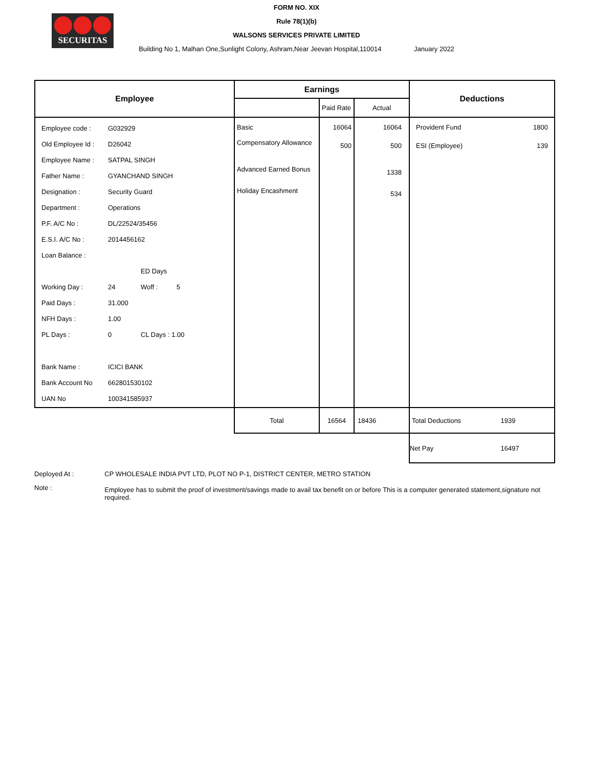SECURITAS
FORM NO. XIX
Rule 78(1)(b)
WALSONS SERVICES PRIVATE LIMITED
Building No 1, Malhan One,Sunlight Colony, Ashram,Near Jeevan Hospital,110014 January 2022
| Employee | Earnings | | | Deductions |
| --- | --- | --- | --- | --- |
| | | Paid Rate | Actual | |
| / Employee code : / G032929 / / / / Old Employee Id : / D26042 / / / / Employee Name : / SATPAL SINGH / / / / Father Name : / GYANCHAND SINGH / / / / Designation : / Security Guard / / / / Department : / Operations / / / / P.F. A/C No : / DL/22524/35456 / / / / E.S.I. A/C No : / 2014456162 / / / / Loan Balance : / / / / / / / ED Days / / / Working Day : / 24 / Woff : / 5 / / Paid Days : / 31.000 / / / / NFH Days : / 1.00 / / / / PL Days : / 0 / CL Days : 1.00 / / / Bank Name : / ICICI BANK / / / / Bank Account No / 662801530102 / / / / UAN No / 100341585937 / / / | Basic Compensatory Allowance Advanced Earned Bonus Holiday Encashment | 16064 500 | 16064 500 1338 534 | Provident Fund 1800 ESI (Employee) 139 |
| | Total | 16564 | 18436 | Total Deductions 1939 |
| | | | | Net Pay 16497 |
| Deployed At : | CP WHOLESALE INDIA PVT LTD, PLOT NO P-1, DISTRICT CENTER, METRO STATION |
| Note : | Employee has to submit the proof of investment/savings made to avail tax benefit on or before This is a computer generated statement,signature not required. |